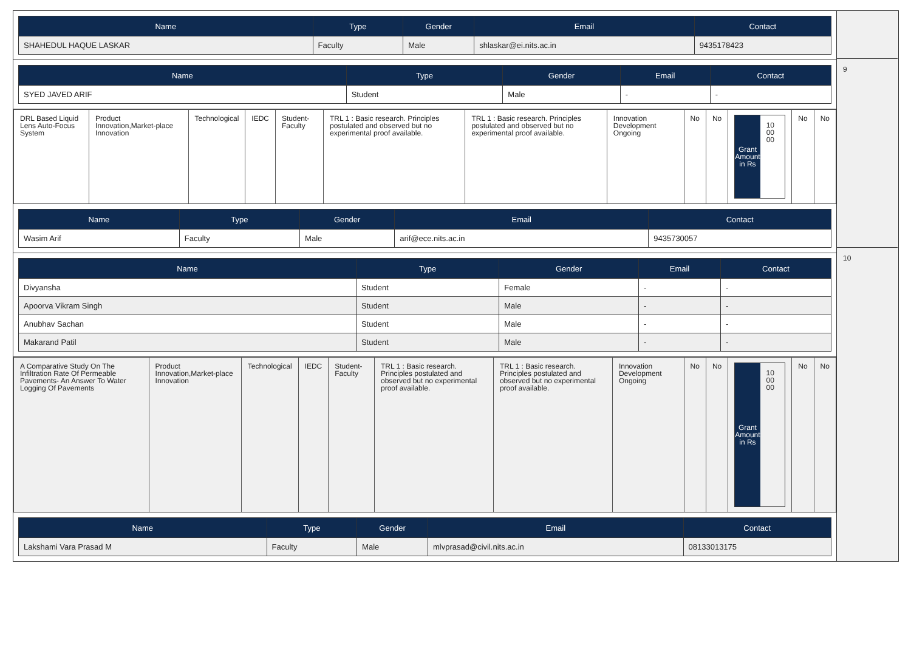| Name | Type | Gender | Email | Contact |
| --- | --- | --- | --- | --- |
| SHAHEDUL HAQUE LASKAR | Faculty | Male | shlaskar@ei.nits.ac.in | 9435178423 |
| Name | Type | Gender | Email | Contact |
| --- | --- | --- | --- | --- |
| SYED JAVED ARIF | Student | Male | - | - |
| DRL Based Liquid Lens Auto-Focus System | Product Innovation,Market-place Innovation | Technological | IEDC | Student-Faculty | TRL 1 : Basic research. Principles postulated and observed but no experimental proof available. | TRL 1 : Basic research. Principles postulated and observed but no experimental proof available. | Innovation Development Ongoing | No | No | Grant Amount in Rs 10 00 00 | No | No |
| Name | Type | Gender | Email | Contact |
| --- | --- | --- | --- | --- |
| Wasim Arif | Faculty | Male | arif@ece.nits.ac.in | 9435730057 |
| Name | Type | Gender | Email | Contact |
| --- | --- | --- | --- | --- |
| Divyansha | Student | Female | - | - |
| Apoorva Vikram Singh | Student | Male | - | - |
| Anubhav Sachan | Student | Male | - | - |
| Makarand Patil | Student | Male | - | - |
| A Comparative Study On The Infiltration Rate Of Permeable Pavements- An Answer To Water Logging Of Pavements | Product Innovation,Market-place Innovation | Technological | IEDC | Student-Faculty | TRL 1 : Basic research. Principles postulated and observed but no experimental proof available. | TRL 1 : Basic research. Principles postulated and observed but no experimental proof available. | Innovation Development Ongoing | No | No | Grant Amount in Rs 10 00 00 | No | No |
| Name | Type | Gender | Email | Contact |
| --- | --- | --- | --- | --- |
| Lakshami Vara Prasad M | Faculty | Male | mlvprasad@civil.nits.ac.in | 08133013175 |
9
10